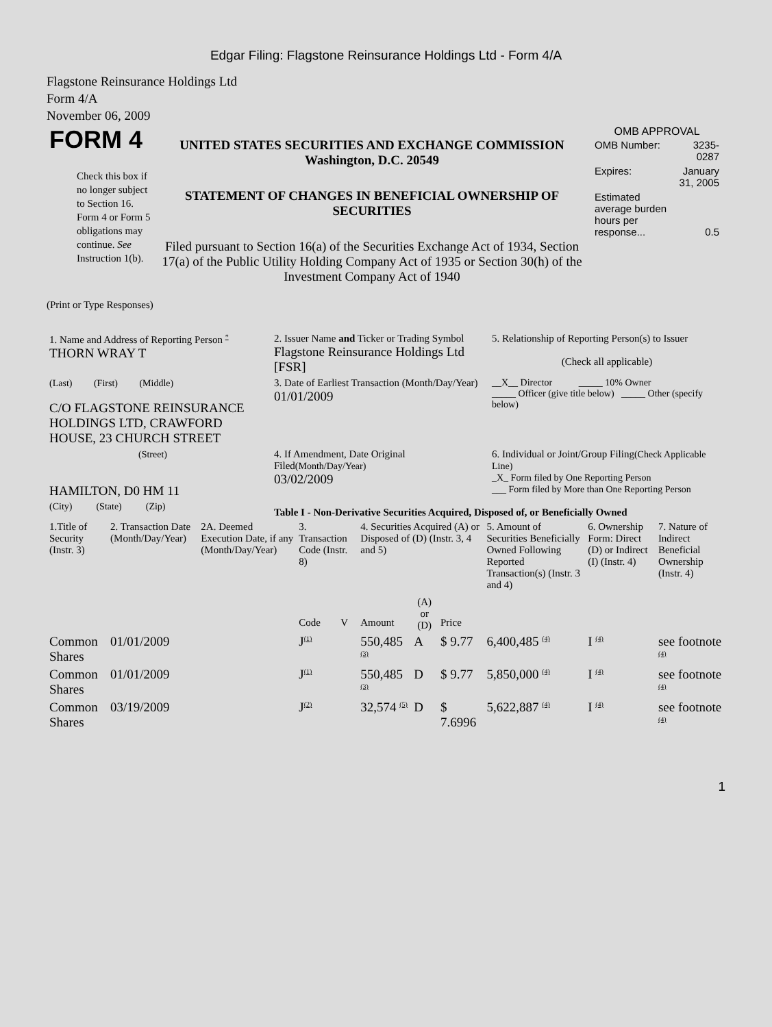Edgar Filing: Flagstone Reinsurance Holdings Ltd - Form 4/A
Flagstone Reinsurance Holdings Ltd
Form 4/A
November 06, 2009
| FORM 4 Check this box if no longer subject to Section 16. Form 4 or Form 5 obligations may continue. See Instruction 1(b). | UNITED STATES SECURITIES AND EXCHANGE COMMISSION Washington, D.C. 20549 STATEMENT OF CHANGES IN BENEFICIAL OWNERSHIP OF SECURITIES Filed pursuant to Section 16(a) of the Securities Exchange Act of 1934, Section 17(a) of the Public Utility Holding Company Act of 1935 or Section 30(h) of the Investment Company Act of 1940 | OMB APPROVAL / OMB Number: / 3235-0287 / / Expires: / January 31, 2005 / / Estimated average burden hours per response... / 0.5 / |
(Print or Type Responses)
| 1. Name and Address of Reporting Person <sup>*</sup> THORN WRAY T | 2. Issuer Name and Ticker or Trading Symbol Flagstone Reinsurance Holdings Ltd [FSR] | 5. Relationship of Reporting Person(s) to Issuer (Check all applicable) |
| (Last) (First) (Middle) C/O FLAGSTONE REINSURANCE HOLDINGS LTD, CRAWFORD HOUSE, 23 CHURCH STREET | 3. Date of Earliest Transaction (Month/Day/Year) 01/01/2009 | __X__ Director _____ 10% Owner _____ Officer (give title below) _____ Other (specify below) |
| (Street) HAMILTON, D0 HM 11 | 4. If Amendment, Date Original Filed (Month/Day/Year) 03/02/2009 | 6. Individual or Joint/Group Filing (Check Applicable Line) _X_ Form filed by One Reporting Person ___ Form filed by More than One Reporting Person |
| (City) (State) (Zip) | Table I - Non-Derivative Securities Acquired, Disposed of, or Beneficially Owned | |
| 1.Title of Security (Instr. 3) | 2. Transaction Date (Month/Day/Year) | 2A. Deemed Execution Date, if any (Month/Day/Year) | 3. Transaction Code (Instr. 8) | | 4. Securities Acquired (A) or Disposed of (D) (Instr. 3, 4 and 5) | | | 5. Amount of Securities Beneficially Owned Following Reported Transaction(s) (Instr. 3 and 4) | 6. Ownership Form: Direct (D) or Indirect (I) (Instr. 4) | 7. Nature of Indirect Beneficial Ownership (Instr. 4) |
| --- | --- | --- | --- | --- | --- | --- | --- | --- | --- | --- |
| | | | Code | V | Amount | (A) or (D) | Price | | | |
| Common Shares | 01/01/2009 | | J<sup>(1)</sup> | | 550,485 <sup>(3)</sup> | A | $ 9.77 | 6,400,485 <sup>(4)</sup> | I <sup>(4)</sup> | see footnote <sup>(4)</sup> |
| Common Shares | 01/01/2009 | | J<sup>(1)</sup> | | 550,485 <sup>(3)</sup> | D | $ 9.77 | 5,850,000 <sup>(4)</sup> | I <sup>(4)</sup> | see footnote <sup>(4)</sup> |
| Common Shares | 03/19/2009 | | J<sup>(2)</sup> | | 32,574 <sup>(5)</sup> | D | $ 7.6996 | 5,622,887 <sup>(4)</sup> | I <sup>(4)</sup> | see footnote <sup>(4)</sup> |
1